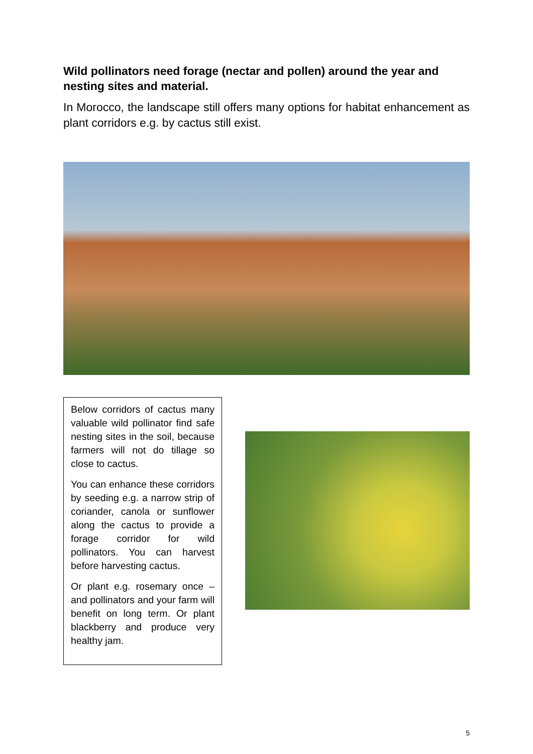Wild pollinators need forage (nectar and pollen) around the year and nesting sites and material.
In Morocco, the landscape still offers many options for habitat enhancement as plant corridors e.g. by cactus still exist.
Below corridors of cactus many valuable wild pollinator find safe nesting sites in the soil, because farmers will not do tillage so close to cactus.
You can enhance these corridors by seeding e.g. a narrow strip of coriander, canola or sunflower along the cactus to provide a forage corridor for wild pollinators. You can harvest before harvesting cactus.
Or plant e.g. rosemary once – and pollinators and your farm will benefit on long term. Or plant blackberry and produce very healthy jam.
5